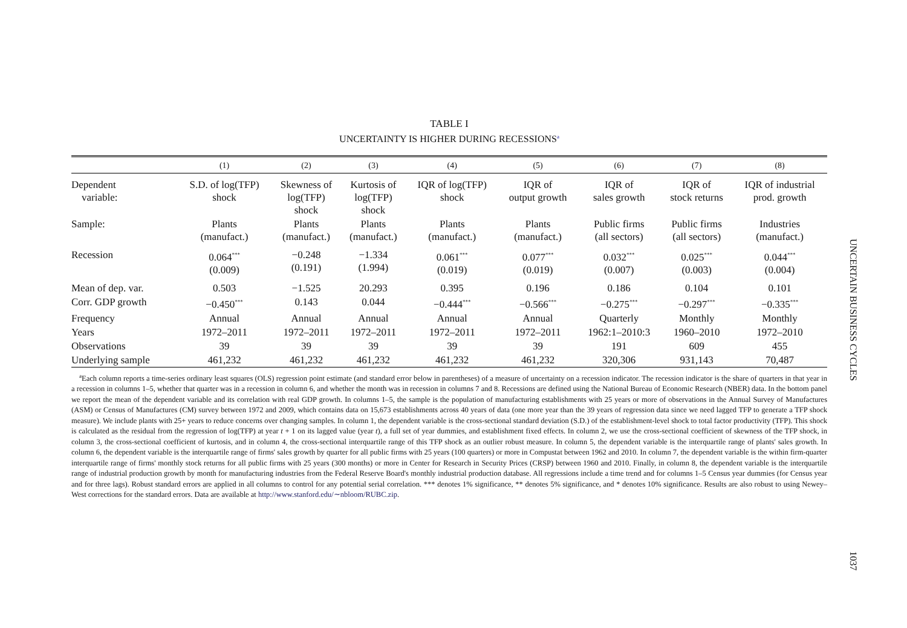TABLE I
UNCERTAINTY IS HIGHER DURING RECESSIONS<sup>a</sup>
| | (1) | (2) | (3) | (4) | (5) | (6) | (7) | (8) |
| --- | --- | --- | --- | --- | --- | --- | --- | --- |
| Dependent variable: | S.D. of log(TFP) shock | Skewness of log(TFP) shock | Kurtosis of log(TFP) shock | IQR of log(TFP) shock | IQR of output growth | IQR of sales growth | IQR of stock returns | IQR of industrial prod. growth |
| Sample: | Plants (manufact.) | Plants (manufact.) | Plants (manufact.) | Plants (manufact.) | Plants (manufact.) | Public firms (all sectors) | Public firms (all sectors) | Industries (manufact.) |
| Recession | 0.064<sup>***</sup> (0.009) | −0.248 (0.191) | −1.334 (1.994) | 0.061<sup>***</sup> (0.019) | 0.077<sup>***</sup> (0.019) | 0.032<sup>***</sup> (0.007) | 0.025<sup>***</sup> (0.003) | 0.044<sup>***</sup> (0.004) |
| Mean of dep. var. | 0.503 | −1.525 | 20.293 | 0.395 | 0.196 | 0.186 | 0.104 | 0.101 |
| Corr. GDP growth | −0.450<sup>***</sup> | 0.143 | 0.044 | −0.444<sup>***</sup> | −0.566<sup>***</sup> | −0.275<sup>***</sup> | −0.297<sup>***</sup> | −0.335<sup>***</sup> |
| Frequency | Annual | Annual | Annual | Annual | Annual | Quarterly | Monthly | Monthly |
| Years | 1972–2011 | 1972–2011 | 1972–2011 | 1972–2011 | 1972–2011 | 1962:1–2010:3 | 1960–2010 | 1972–2010 |
| Observations | 39 | 39 | 39 | 39 | 39 | 191 | 609 | 455 |
| Underlying sample | 461,232 | 461,232 | 461,232 | 461,232 | 461,232 | 320,306 | 931,143 | 70,487 |
<sup>a</sup> Each column reports a time-series ordinary least squares (OLS) regression point estimate (and standard error below in parentheses) of a measure of uncertainty on a recession indicator. The recession indicator is the share of quarters in that year in a recession in columns 1–5, whether that quarter was in a recession in column 6, and whether the month was in recession in columns 7 and 8. Recessions are defined using the National Bureau of Economic Research (NBER) data. In the bottom panel we report the mean of the dependent variable and its correlation with real GDP growth. In columns 1–5, the sample is the population of manufacturing establishments with 25 years or more of observations in the Annual Survey of Manufactures (ASM) or Census of Manufactures (CM) survey between 1972 and 2009, which contains data on 15,673 establishments across 40 years of data (one more year than the 39 years of regression data since we need lagged TFP to generate a TFP shock measure). We include plants with 25+ years to reduce concerns over changing samples. In column 1, the dependent variable is the cross-sectional standard deviation (S.D.) of the establishment-level shock to total factor productivity (TFP). This shock is calculated as the residual from the regression of log(TFP) at year t + 1 on its lagged value (year t), a full set of year dummies, and establishment fixed effects. In column 2, we use the cross-sectional coefficient of skewness of the TFP shock, in column 3, the cross-sectional coefficient of kurtosis, and in column 4, the cross-sectional interquartile range of this TFP shock as an outlier robust measure. In column 5, the dependent variable is the interquartile range of plants' sales growth. In column 6, the dependent variable is the interquartile range of firms' sales growth by quarter for all public firms with 25 years (100 quarters) or more in Compustat between 1962 and 2010. In column 7, the dependent variable is the within firm-quarter interquartile range of firms' monthly stock returns for all public firms with 25 years (300 months) or more in Center for Research in Security Prices (CRSP) between 1960 and 2010. Finally, in column 8, the dependent variable is the interquartile range of industrial production growth by month for manufacturing industries from the Federal Reserve Board's monthly industrial production database. All regressions include a time trend and for columns 1–5 Census year dummies (for Census year and for three lags). Robust standard errors are applied in all columns to control for any potential serial correlation. *** denotes 1% significance, ** denotes 5% significance, and * denotes 10% significance. Results are also robust to using Newey–West corrections for the standard errors. Data are available at http://www.stanford.edu/∼nbloom/RUBC.zip.
UNCERTAIN BUSINESS CYCLES
1037